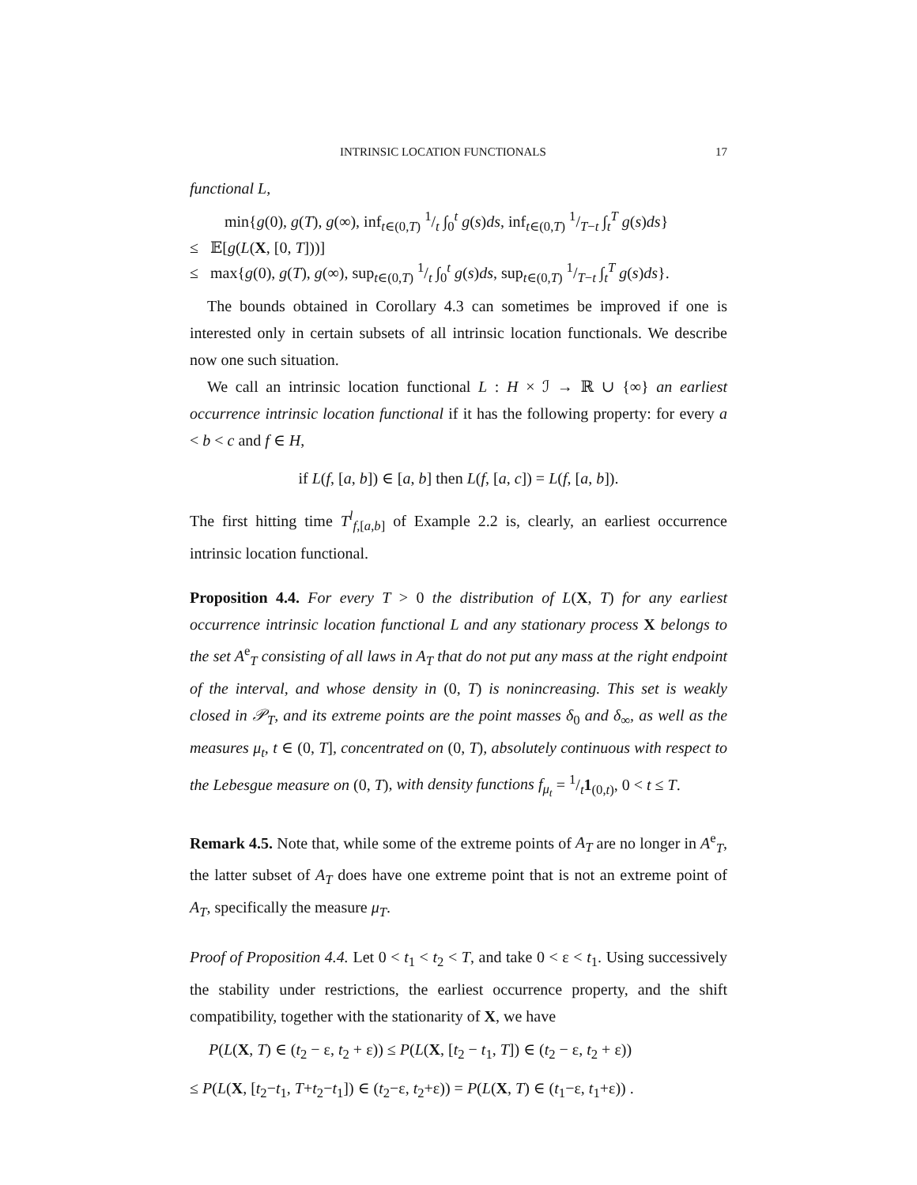INTRINSIC LOCATION FUNCTIONALS 17
functional L,
min{g(0), g(T), g(∞), inf<sub>t∈(0,T)</sub> 1/t ∫<sub>0</sub><sup>t</sup> g(s)ds, inf<sub>t∈(0,T)</sub> 1/T−t ∫<sub>t</sub><sup>T</sup> g(s)ds}
≤ 𝔼[g(L(X, [0, T]))]
≤ max{g(0), g(T), g(∞), sup<sub>t∈(0,T)</sub> 1/t ∫<sub>0</sub><sup>t</sup> g(s)ds, sup<sub>t∈(0,T)</sub> 1/T−t ∫<sub>t</sub><sup>T</sup> g(s)ds}.
The bounds obtained in Corollary 4.3 can sometimes be improved if one is interested only in certain subsets of all intrinsic location functionals. We describe now one such situation.
We call an intrinsic location functional L : H × ℐ → ℝ ∪ {∞} an earliest occurrence intrinsic location functional if it has the following property: for every a < b < c and f ∈ H,
if L(f, [a, b]) ∈ [a, b] then L(f, [a, c]) = L(f, [a, b]).
The first hitting time T<sup>l</sup><sub>f,[a,b]</sub> of Example 2.2 is, clearly, an earliest occurrence intrinsic location functional.
Proposition 4.4. For every T > 0 the distribution of L(X, T) for any earliest occurrence intrinsic location functional L and any stationary process X belongs to the set A<sup>e</sup><sub>T</sub> consisting of all laws in A<sub>T</sub> that do not put any mass at the right endpoint of the interval, and whose density in (0, T) is nonincreasing. This set is weakly closed in 𝒫<sub>T</sub>, and its extreme points are the point masses δ<sub>0</sub> and δ<sub>∞</sub>, as well as the measures μ<sub>t</sub>, t ∈ (0, T], concentrated on (0, T), absolutely continuous with respect to the Lebesgue measure on (0, T), with density functions f<sub>μ<sub>t</sub></sub> = 1/t1<sub>(0,t)</sub>, 0 < t ≤ T.
Remark 4.5. Note that, while some of the extreme points of A<sub>T</sub> are no longer in A<sup>e</sup><sub>T</sub>, the latter subset of A<sub>T</sub> does have one extreme point that is not an extreme point of A<sub>T</sub>, specifically the measure μ<sub>T</sub>.
Proof of Proposition 4.4. Let 0 < t<sub>1</sub> < t<sub>2</sub> < T, and take 0 < ε < t<sub>1</sub>. Using successively the stability under restrictions, the earliest occurrence property, and the shift compatibility, together with the stationarity of X, we have
P(L(X, T) ∈ (t<sub>2</sub> − ε, t<sub>2</sub> + ε)) ≤ P(L(X, [t<sub>2</sub> − t<sub>1</sub>, T]) ∈ (t<sub>2</sub> − ε, t<sub>2</sub> + ε))
≤ P(L(X, [t<sub>2</sub>−t<sub>1</sub>, T+t<sub>2</sub>−t<sub>1</sub>]) ∈ (t<sub>2</sub>−ε, t<sub>2</sub>+ε)) = P(L(X, T) ∈ (t<sub>1</sub>−ε, t<sub>1</sub>+ε)) .